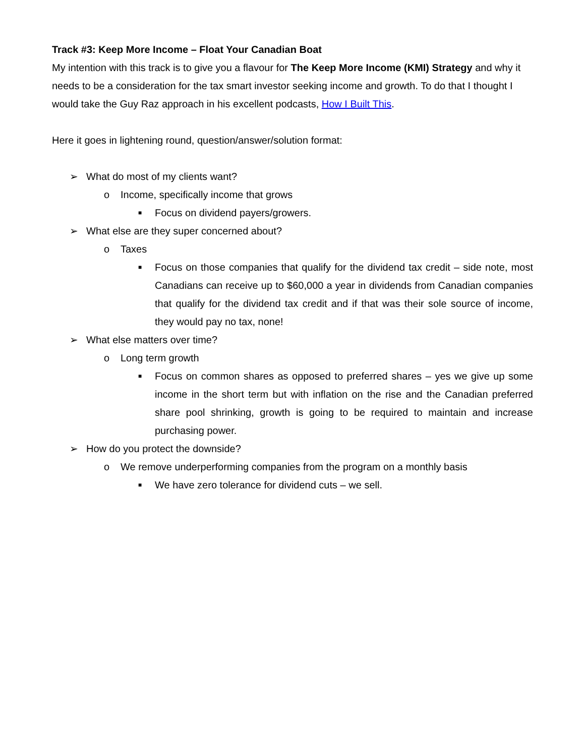Track #3: Keep More Income – Float Your Canadian Boat
My intention with this track is to give you a flavour for The Keep More Income (KMI) Strategy and why it needs to be a consideration for the tax smart investor seeking income and growth. To do that I thought I would take the Guy Raz approach in his excellent podcasts, How I Built This.
Here it goes in lightening round, question/answer/solution format:
➢ What do most of my clients want?
o Income, specifically income that grows
■ Focus on dividend payers/growers.
➢ What else are they super concerned about?
o Taxes
■ Focus on those companies that qualify for the dividend tax credit – side note, most Canadians can receive up to $60,000 a year in dividends from Canadian companies that qualify for the dividend tax credit and if that was their sole source of income, they would pay no tax, none!
➢ What else matters over time?
o Long term growth
■ Focus on common shares as opposed to preferred shares – yes we give up some income in the short term but with inflation on the rise and the Canadian preferred share pool shrinking, growth is going to be required to maintain and increase purchasing power.
➢ How do you protect the downside?
o We remove underperforming companies from the program on a monthly basis
■ We have zero tolerance for dividend cuts – we sell.